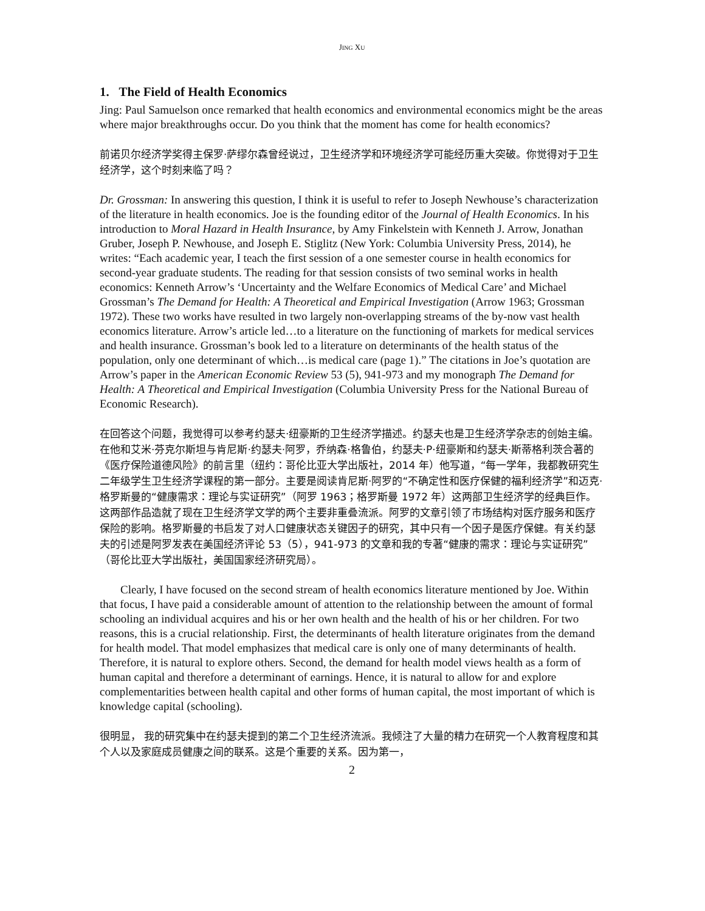JING XU
1. The Field of Health Economics
Jing: Paul Samuelson once remarked that health economics and environmental economics might be the areas where major breakthroughs occur. Do you think that the moment has come for health economics?
前诺贝尔经济学奖得主保罗·萨缪尔森曾经说过，卫生经济学和环境经济学可能经历重大突破。你觉得对于卫生经济学，这个时刻来临了吗？
Dr. Grossman: In answering this question, I think it is useful to refer to Joseph Newhouse’s characterization of the literature in health economics. Joe is the founding editor of the Journal of Health Economics. In his introduction to Moral Hazard in Health Insurance, by Amy Finkelstein with Kenneth J. Arrow, Jonathan Gruber, Joseph P. Newhouse, and Joseph E. Stiglitz (New York: Columbia University Press, 2014), he writes: “Each academic year, I teach the first session of a one semester course in health economics for second-year graduate students. The reading for that session consists of two seminal works in health economics: Kenneth Arrow’s ‘Uncertainty and the Welfare Economics of Medical Care’ and Michael Grossman’s The Demand for Health: A Theoretical and Empirical Investigation (Arrow 1963; Grossman 1972). These two works have resulted in two largely non-overlapping streams of the by-now vast health economics literature. Arrow’s article led…to a literature on the functioning of markets for medical services and health insurance. Grossman’s book led to a literature on determinants of the health status of the population, only one determinant of which…is medical care (page 1).” The citations in Joe’s quotation are Arrow’s paper in the American Economic Review 53 (5), 941-973 and my monograph The Demand for Health: A Theoretical and Empirical Investigation (Columbia University Press for the National Bureau of Economic Research).
在回答这个问题，我觉得可以参考约瑟夫·纽豪斯的卫生经济学描述。约瑟夫也是卫生经济学杂志的创始主编。在他和艾米·芬克尔斯坦与肯尼斯·约瑟夫·阿罗，乔纳森·格鲁伯，约瑟夫·P·纽豪斯和约瑟夫·斯蒂格利茨合著的《医疗保险道德风险》的前言里（纽约：哥伦比亚大学出版社，2014 年）他写道，“每一学年，我都教研究生二年级学生卫生经济学课程的第一部分。主要是阅读肯尼斯·阿罗的“不确定性和医疗保健的福利经济学”和迈克·格罗斯曼的“健康需求：理论与实证研究”（阿罗 1963；格罗斯曼 1972 年）这两部卫生经济学的经典巨作。这两部作品造就了现在卫生经济学文学的两个主要非重叠流派。阿罗的文章引领了市场结构对医疗服务和医疗保险的影响。格罗斯曼的书启发了对人口健康状态关键因子的研究，其中只有一个因子是医疗保健。有关约瑟夫的引述是阿罗发表在美国经济评论 53（5），941-973 的文章和我的专著“健康的需求：理论与实证研究”（哥伦比亚大学出版社，美国国家经济研究局）。
Clearly, I have focused on the second stream of health economics literature mentioned by Joe. Within that focus, I have paid a considerable amount of attention to the relationship between the amount of formal schooling an individual acquires and his or her own health and the health of his or her children. For two reasons, this is a crucial relationship. First, the determinants of health literature originates from the demand for health model. That model emphasizes that medical care is only one of many determinants of health. Therefore, it is natural to explore others. Second, the demand for health model views health as a form of human capital and therefore a determinant of earnings. Hence, it is natural to allow for and explore complementarities between health capital and other forms of human capital, the most important of which is knowledge capital (schooling).
很明显， 我的研究集中在约瑟夫提到的第二个卫生经济流派。我倾注了大量的精力在研究一个人教育程度和其个人以及家庭成员健康之间的联系。这是个重要的关系。因为第一，
2